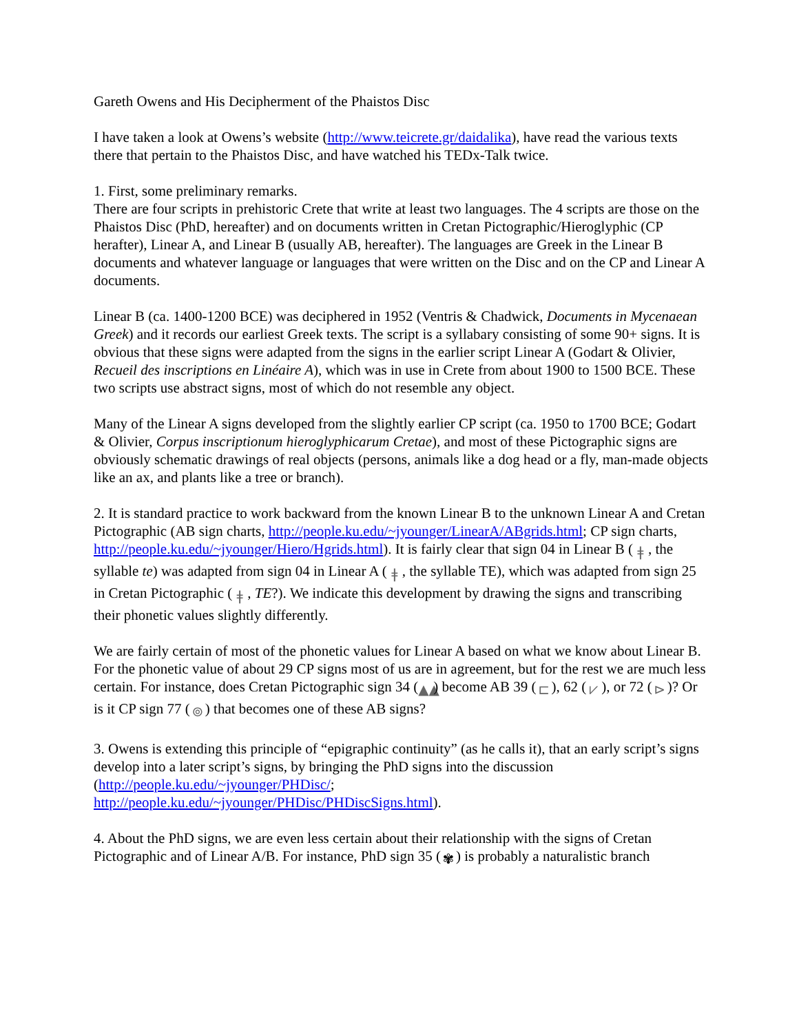Gareth Owens and His Decipherment of the Phaistos Disc
I have taken a look at Owens’s website (http://www.teicrete.gr/daidalika), have read the various texts there that pertain to the Phaistos Disc, and have watched his TEDx-Talk twice.
1. First, some preliminary remarks.
There are four scripts in prehistoric Crete that write at least two languages. The 4 scripts are those on the Phaistos Disc (PhD, hereafter) and on documents written in Cretan Pictographic/Hieroglyphic (CP herafter), Linear A, and Linear B (usually AB, hereafter). The languages are Greek in the Linear B documents and whatever language or languages that were written on the Disc and on the CP and Linear A documents.
Linear B (ca. 1400-1200 BCE) was deciphered in 1952 (Ventris & Chadwick, Documents in Mycenaean Greek) and it records our earliest Greek texts. The script is a syllabary consisting of some 90+ signs. It is obvious that these signs were adapted from the signs in the earlier script Linear A (Godart & Olivier, Recueil des inscriptions en Linéaire A), which was in use in Crete from about 1900 to 1500 BCE. These two scripts use abstract signs, most of which do not resemble any object.
Many of the Linear A signs developed from the slightly earlier CP script (ca. 1950 to 1700 BCE; Godart & Olivier, Corpus inscriptionum hieroglyphicarum Cretae), and most of these Pictographic signs are obviously schematic drawings of real objects (persons, animals like a dog head or a fly, man-made objects like an ax, and plants like a tree or branch).
2. It is standard practice to work backward from the known Linear B to the unknown Linear A and Cretan Pictographic (AB sign charts, http://people.ku.edu/~jyounger/LinearA/ABgrids.html; CP sign charts, http://people.ku.edu/~jyounger/Hiero/Hgrids.html). It is fairly clear that sign 04 in Linear B (ǂ, the syllable te) was adapted from sign 04 in Linear A (ǂ, the syllable TE), which was adapted from sign 25 in Cretan Pictographic (ǂ, TE?). We indicate this development by drawing the signs and transcribing their phonetic values slightly differently.
We are fairly certain of most of the phonetic values for Linear A based on what we know about Linear B. For the phonetic value of about 29 CP signs most of us are in agreement, but for the rest we are much less certain. For instance, does Cretan Pictographic sign 34 (▲▲) become AB 39 (⊏), 62 (⩗), or 72 (⊳)? Or is it CP sign 77 (⊚) that becomes one of these AB signs?
3. Owens is extending this principle of “epigraphic continuity” (as he calls it), that an early script’s signs develop into a later script’s signs, by bringing the PhD signs into the discussion (http://people.ku.edu/~jyounger/PHDisc/;
http://people.ku.edu/~jyounger/PHDisc/PHDiscSigns.html).
4. About the PhD signs, we are even less certain about their relationship with the signs of Cretan Pictographic and of Linear A/B. For instance, PhD sign 35 (✾) is probably a naturalistic branch